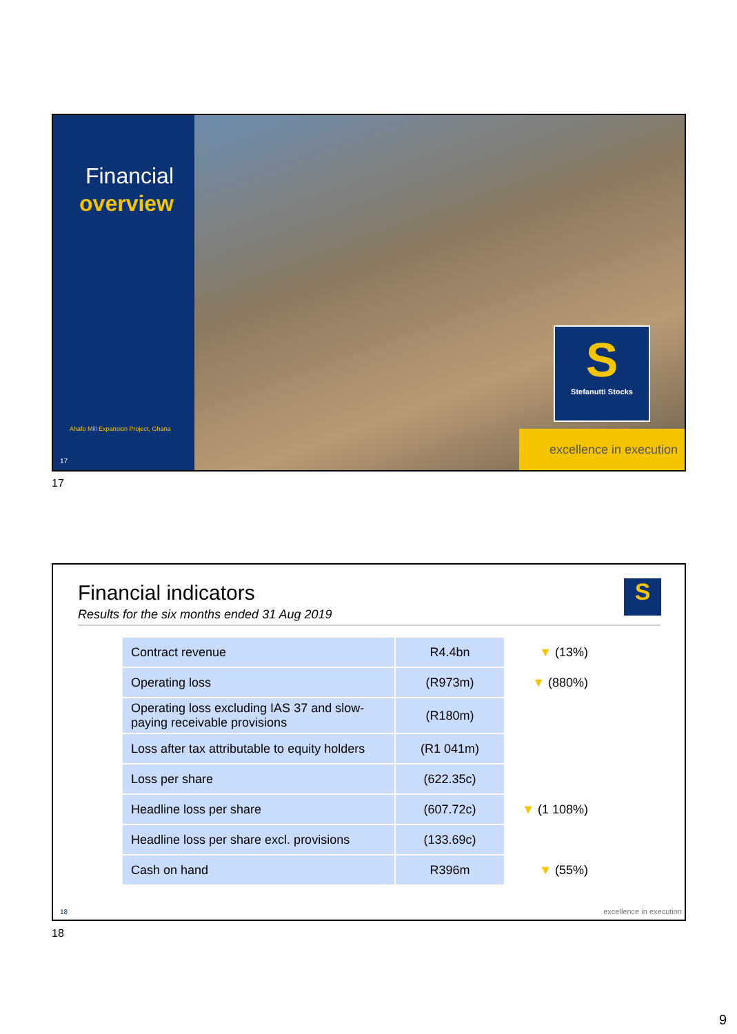Financial
overview
Ahafo Mill Expansion Project, Ghana
17
S
Stefanutti Stocks
excellence in execution
17
Financial indicators
Results for the six months ended 31 Aug 2019
S
| Contract revenue | R4.4bn | ▼ (13%) |
| Operating loss | (R973m) | ▼ (880%) |
| Operating loss excluding IAS 37 and slow-paying receivable provisions | (R180m) | |
| Loss after tax attributable to equity holders | (R1 041m) | |
| Loss per share | (622.35c) | |
| Headline loss per share | (607.72c) | ▼ (1 108%) |
| Headline loss per share excl. provisions | (133.69c) | |
| Cash on hand | R396m | ▼ (55%) |
18 excellence in execution
18
9